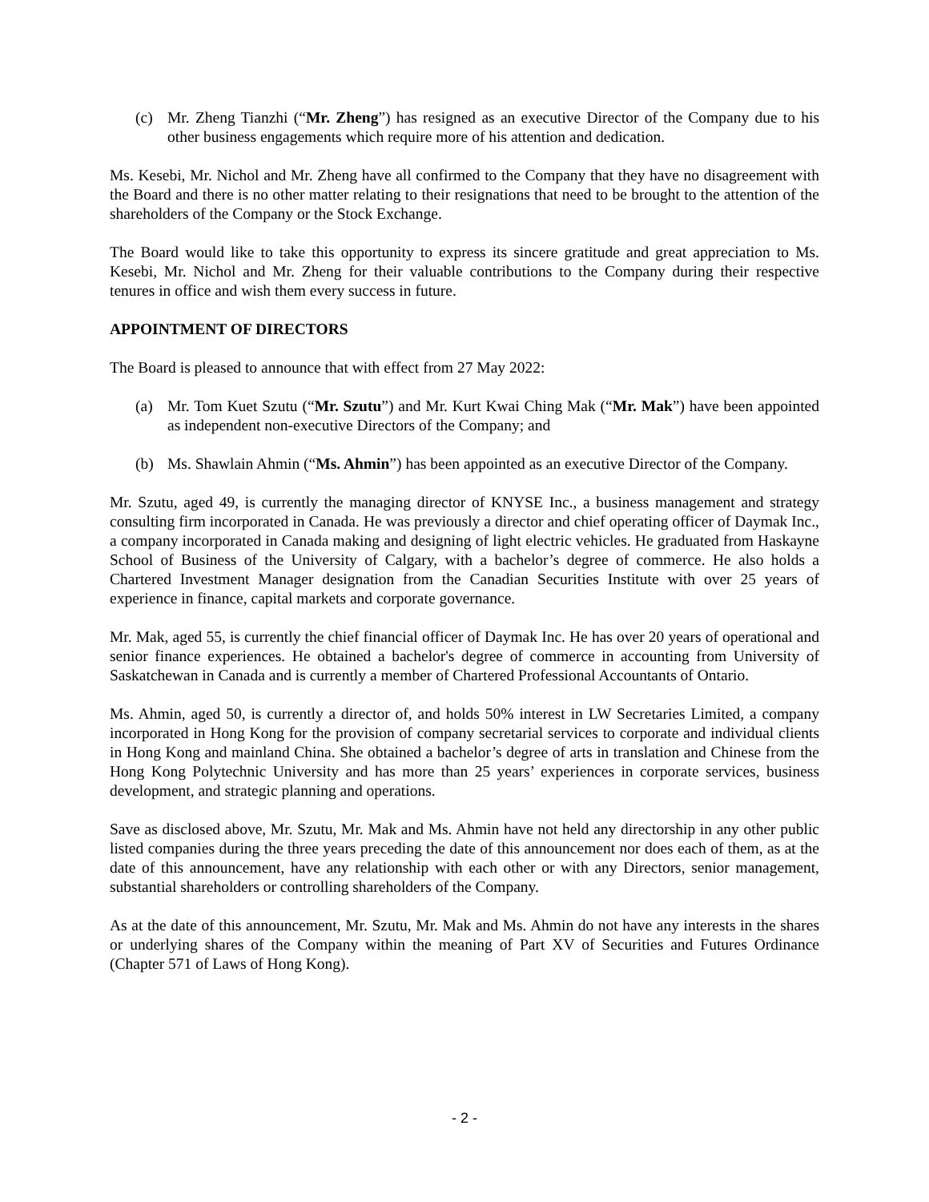(c) Mr. Zheng Tianzhi (“Mr. Zheng”) has resigned as an executive Director of the Company due to his other business engagements which require more of his attention and dedication.
Ms. Kesebi, Mr. Nichol and Mr. Zheng have all confirmed to the Company that they have no disagreement with the Board and there is no other matter relating to their resignations that need to be brought to the attention of the shareholders of the Company or the Stock Exchange.
The Board would like to take this opportunity to express its sincere gratitude and great appreciation to Ms. Kesebi, Mr. Nichol and Mr. Zheng for their valuable contributions to the Company during their respective tenures in office and wish them every success in future.
APPOINTMENT OF DIRECTORS
The Board is pleased to announce that with effect from 27 May 2022:
(a) Mr. Tom Kuet Szutu (“Mr. Szutu”) and Mr. Kurt Kwai Ching Mak (“Mr. Mak”) have been appointed as independent non-executive Directors of the Company; and
(b) Ms. Shawlain Ahmin (“Ms. Ahmin”) has been appointed as an executive Director of the Company.
Mr. Szutu, aged 49, is currently the managing director of KNYSE Inc., a business management and strategy consulting firm incorporated in Canada. He was previously a director and chief operating officer of Daymak Inc., a company incorporated in Canada making and designing of light electric vehicles. He graduated from Haskayne School of Business of the University of Calgary, with a bachelor’s degree of commerce. He also holds a Chartered Investment Manager designation from the Canadian Securities Institute with over 25 years of experience in finance, capital markets and corporate governance.
Mr. Mak, aged 55, is currently the chief financial officer of Daymak Inc. He has over 20 years of operational and senior finance experiences. He obtained a bachelor's degree of commerce in accounting from University of Saskatchewan in Canada and is currently a member of Chartered Professional Accountants of Ontario.
Ms. Ahmin, aged 50, is currently a director of, and holds 50% interest in LW Secretaries Limited, a company incorporated in Hong Kong for the provision of company secretarial services to corporate and individual clients in Hong Kong and mainland China. She obtained a bachelor’s degree of arts in translation and Chinese from the Hong Kong Polytechnic University and has more than 25 years’ experiences in corporate services, business development, and strategic planning and operations.
Save as disclosed above, Mr. Szutu, Mr. Mak and Ms. Ahmin have not held any directorship in any other public listed companies during the three years preceding the date of this announcement nor does each of them, as at the date of this announcement, have any relationship with each other or with any Directors, senior management, substantial shareholders or controlling shareholders of the Company.
As at the date of this announcement, Mr. Szutu, Mr. Mak and Ms. Ahmin do not have any interests in the shares or underlying shares of the Company within the meaning of Part XV of Securities and Futures Ordinance (Chapter 571 of Laws of Hong Kong).
- 2 -